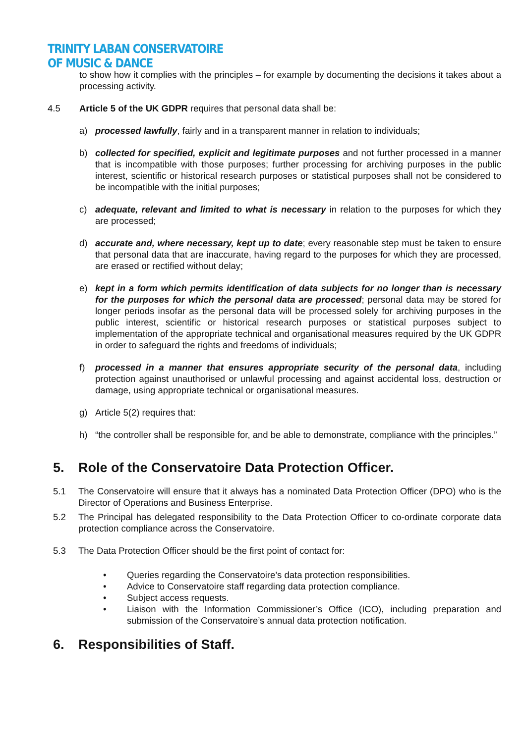TRINITY LABAN CONSERVATOIRE
OF MUSIC & DANCE
to show how it complies with the principles – for example by documenting the decisions it takes about a processing activity.
4.5 Article 5 of the UK GDPR requires that personal data shall be:
a) processed lawfully, fairly and in a transparent manner in relation to individuals;
b) collected for specified, explicit and legitimate purposes and not further processed in a manner that is incompatible with those purposes; further processing for archiving purposes in the public interest, scientific or historical research purposes or statistical purposes shall not be considered to be incompatible with the initial purposes;
c) adequate, relevant and limited to what is necessary in relation to the purposes for which they are processed;
d) accurate and, where necessary, kept up to date; every reasonable step must be taken to ensure that personal data that are inaccurate, having regard to the purposes for which they are processed, are erased or rectified without delay;
e) kept in a form which permits identification of data subjects for no longer than is necessary for the purposes for which the personal data are processed; personal data may be stored for longer periods insofar as the personal data will be processed solely for archiving purposes in the public interest, scientific or historical research purposes or statistical purposes subject to implementation of the appropriate technical and organisational measures required by the UK GDPR in order to safeguard the rights and freedoms of individuals;
f) processed in a manner that ensures appropriate security of the personal data, including protection against unauthorised or unlawful processing and against accidental loss, destruction or damage, using appropriate technical or organisational measures.
g) Article 5(2) requires that:
h) “the controller shall be responsible for, and be able to demonstrate, compliance with the principles.”
5. Role of the Conservatoire Data Protection Officer.
5.1 The Conservatoire will ensure that it always has a nominated Data Protection Officer (DPO) who is the Director of Operations and Business Enterprise.
5.2 The Principal has delegated responsibility to the Data Protection Officer to co-ordinate corporate data protection compliance across the Conservatoire.
5.3 The Data Protection Officer should be the first point of contact for:
• Queries regarding the Conservatoire’s data protection responsibilities.
• Advice to Conservatoire staff regarding data protection compliance.
• Subject access requests.
• Liaison with the Information Commissioner’s Office (ICO), including preparation and submission of the Conservatoire’s annual data protection notification.
6. Responsibilities of Staff.